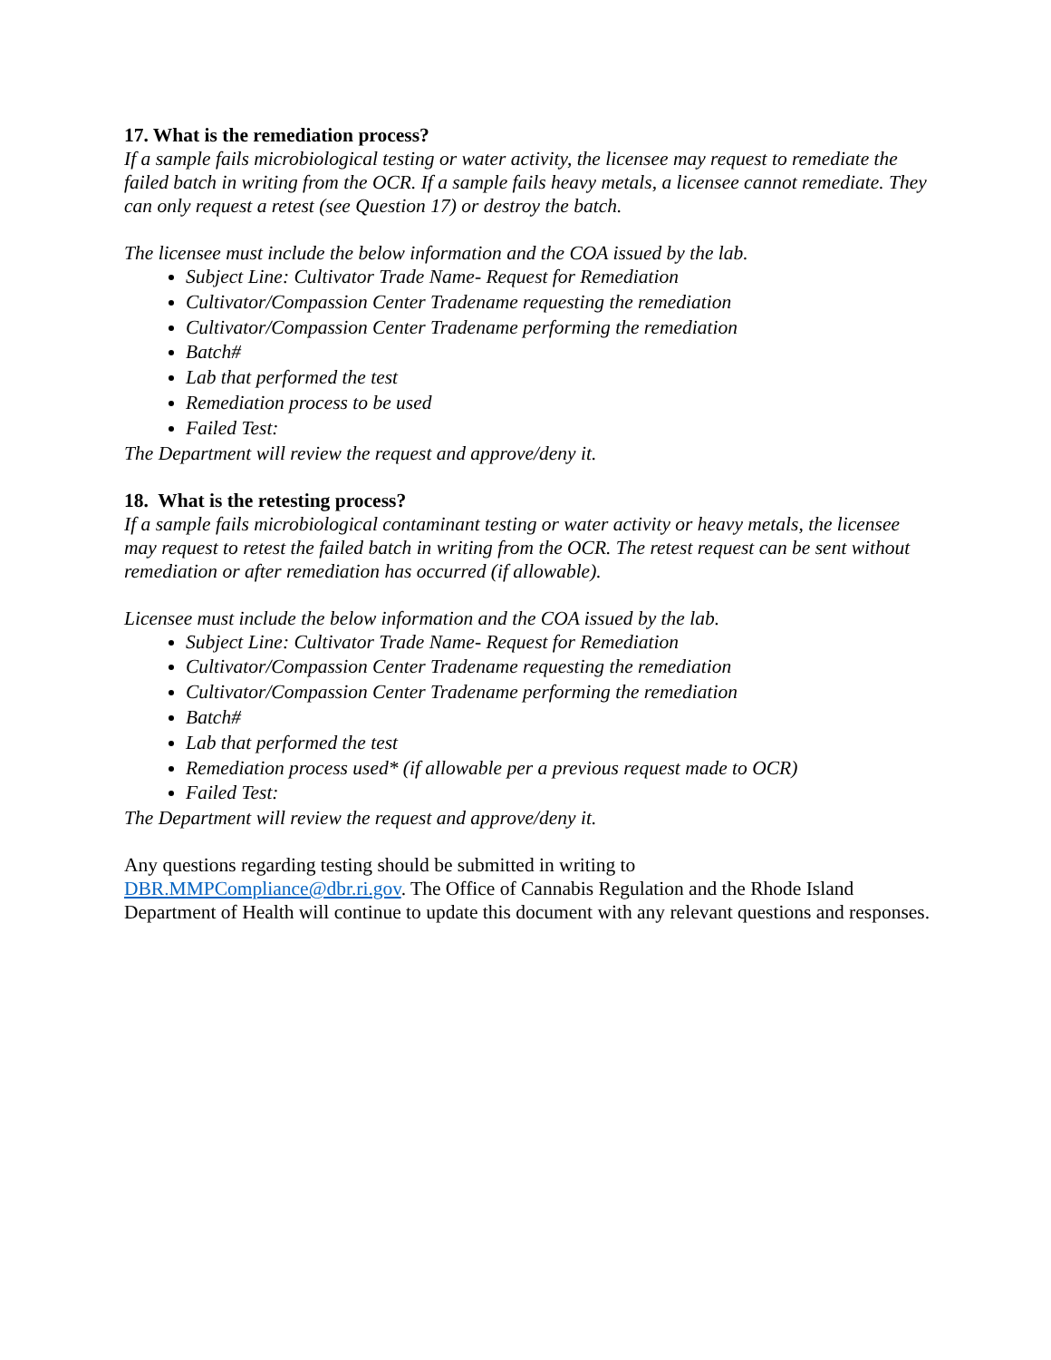17. What is the remediation process?
If a sample fails microbiological testing or water activity, the licensee may request to remediate the failed batch in writing from the OCR. If a sample fails heavy metals, a licensee cannot remediate. They can only request a retest (see Question 17) or destroy the batch.
The licensee must include the below information and the COA issued by the lab.
Subject Line: Cultivator Trade Name- Request for Remediation
Cultivator/Compassion Center Tradename requesting the remediation
Cultivator/Compassion Center Tradename performing the remediation
Batch#
Lab that performed the test
Remediation process to be used
Failed Test:
The Department will review the request and approve/deny it.
18. What is the retesting process?
If a sample fails microbiological contaminant testing or water activity or heavy metals, the licensee may request to retest the failed batch in writing from the OCR. The retest request can be sent without remediation or after remediation has occurred (if allowable).
Licensee must include the below information and the COA issued by the lab.
Subject Line: Cultivator Trade Name- Request for Remediation
Cultivator/Compassion Center Tradename requesting the remediation
Cultivator/Compassion Center Tradename performing the remediation
Batch#
Lab that performed the test
Remediation process used* (if allowable per a previous request made to OCR)
Failed Test:
The Department will review the request and approve/deny it.
Any questions regarding testing should be submitted in writing to
DBR.MMPCompliance@dbr.ri.gov. The Office of Cannabis Regulation and the Rhode Island Department of Health will continue to update this document with any relevant questions and responses.